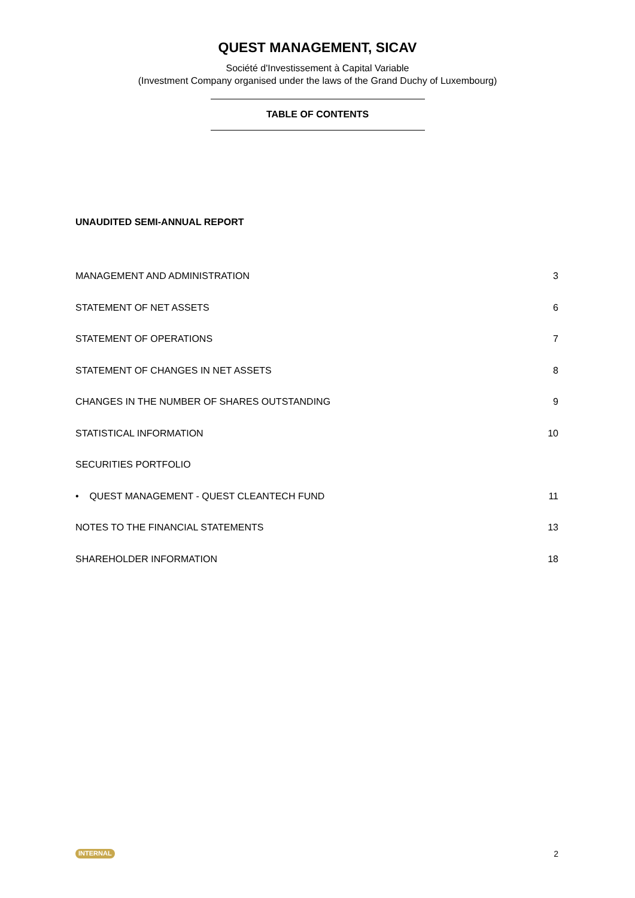QUEST MANAGEMENT, SICAV
Société d'Investissement à Capital Variable
(Investment Company organised under the laws of the Grand Duchy of Luxembourg)
TABLE OF CONTENTS
UNAUDITED SEMI-ANNUAL REPORT
MANAGEMENT AND ADMINISTRATION 3
STATEMENT OF NET ASSETS 6
STATEMENT OF OPERATIONS 7
STATEMENT OF CHANGES IN NET ASSETS 8
CHANGES IN THE NUMBER OF SHARES OUTSTANDING 9
STATISTICAL INFORMATION 10
SECURITIES PORTFOLIO
• QUEST MANAGEMENT - QUEST CLEANTECH FUND 11
NOTES TO THE FINANCIAL STATEMENTS 13
SHAREHOLDER INFORMATION 18
INTERNAL 2